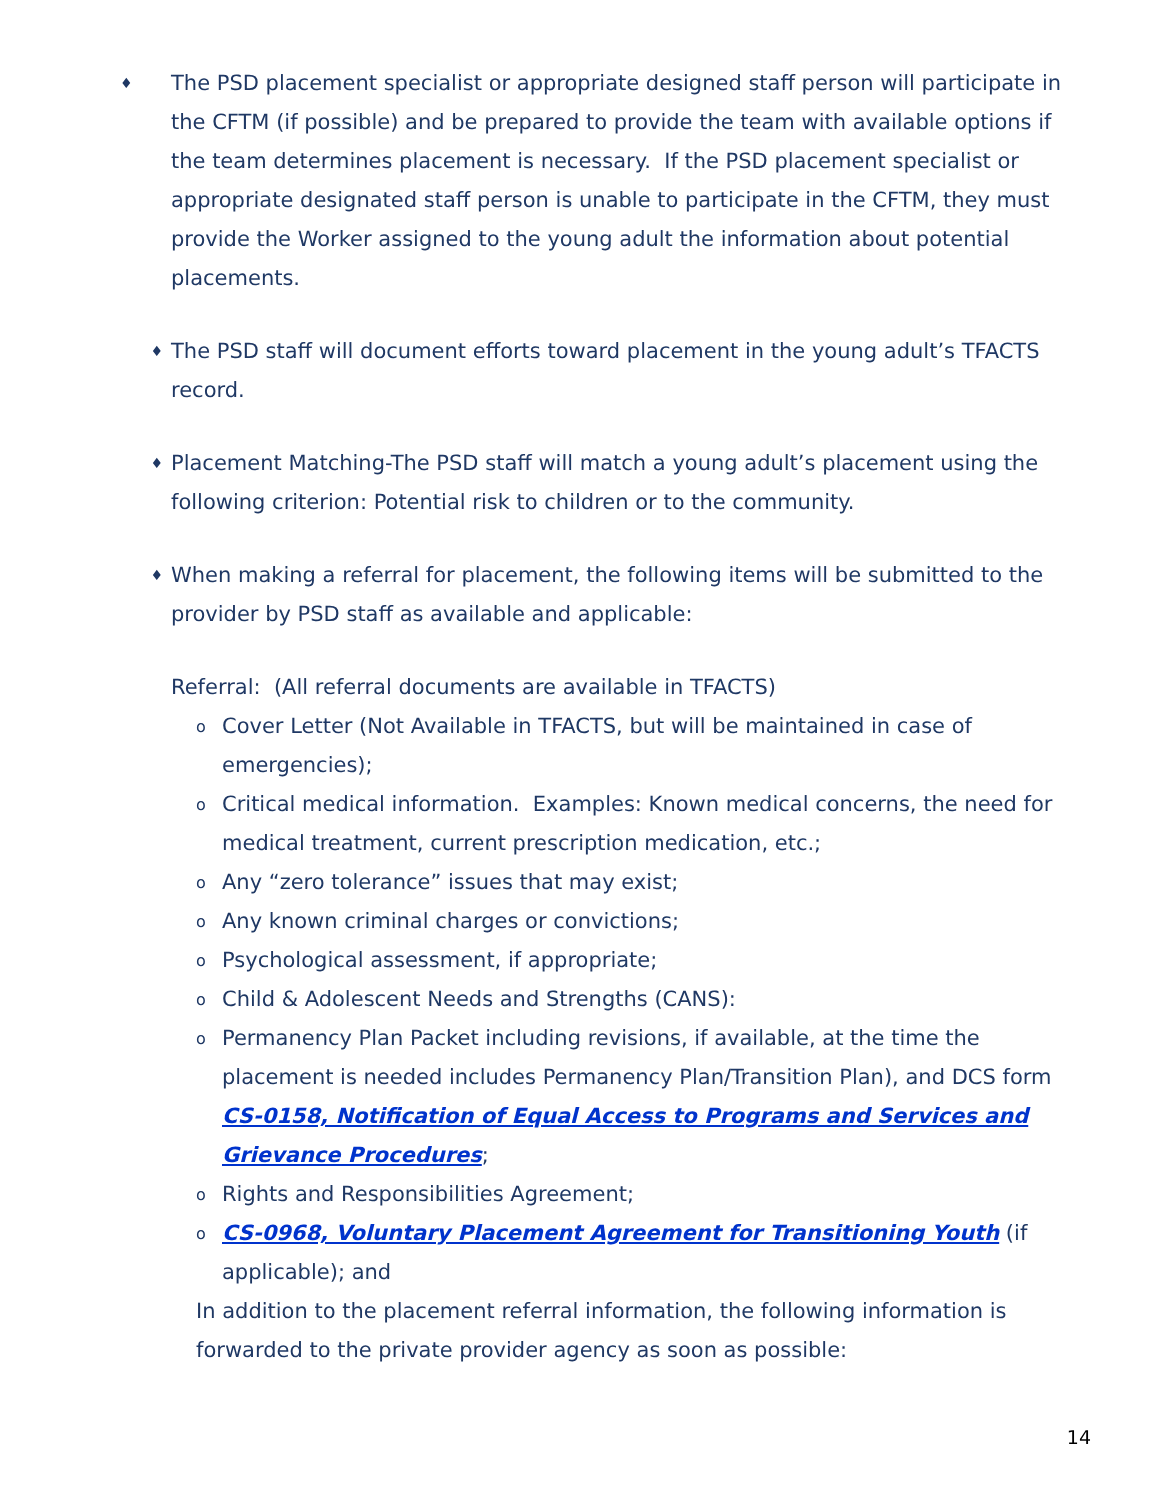♦
The PSD placement specialist or appropriate designed staff person will participate in the CFTM (if possible) and be prepared to provide the team with available options if the team determines placement is necessary. If the PSD placement specialist or appropriate designated staff person is unable to participate in the CFTM, they must provide the Worker assigned to the young adult the information about potential placements.
♦
The PSD staff will document efforts toward placement in the young adult’s TFACTS record.
♦
Placement Matching-The PSD staff will match a young adult’s placement using the following criterion: Potential risk to children or to the community.
♦
When making a referral for placement, the following items will be submitted to the provider by PSD staff as available and applicable:
Referral: (All referral documents are available in TFACTS)
o
Cover Letter (Not Available in TFACTS, but will be maintained in case of emergencies);
o
Critical medical information. Examples: Known medical concerns, the need for medical treatment, current prescription medication, etc.;
o
Any “zero tolerance” issues that may exist;
o
Any known criminal charges or convictions;
o
Psychological assessment, if appropriate;
o
Child & Adolescent Needs and Strengths (CANS):
o
Permanency Plan Packet including revisions, if available, at the time the placement is needed includes Permanency Plan/Transition Plan), and DCS form CS-0158, Notification of Equal Access to Programs and Services and Grievance Procedures;
o
Rights and Responsibilities Agreement;
o
CS-0968, Voluntary Placement Agreement for Transitioning Youth (if applicable); and
In addition to the placement referral information, the following information is forwarded to the private provider agency as soon as possible:
14